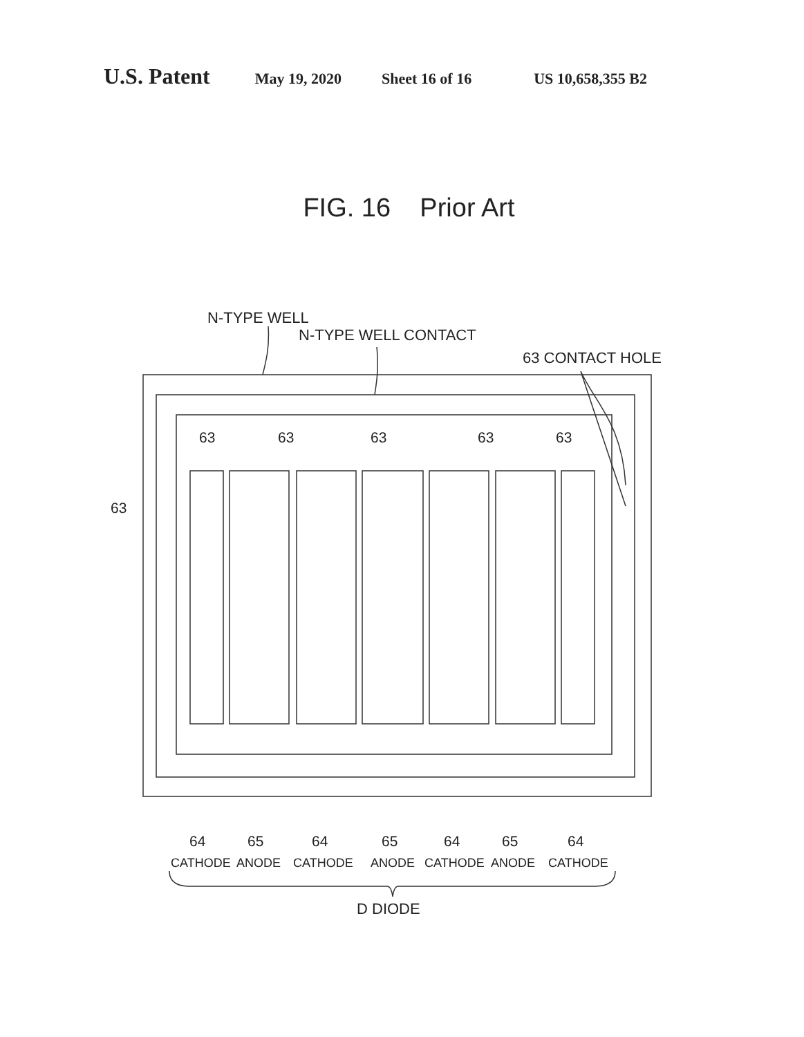U.S. Patent May 19, 2020 Sheet 16 of 16 US 10,658,355 B2
FIG. 16 Prior Art
N-TYPE WELL
N-TYPE WELL CONTACT
63 CONTACT HOLE
63
63
63
63
63
63
64
65
64
65
64
65
64
CATHODE
ANODE
CATHODE
ANODE
CATHODE
ANODE
CATHODE
D DIODE